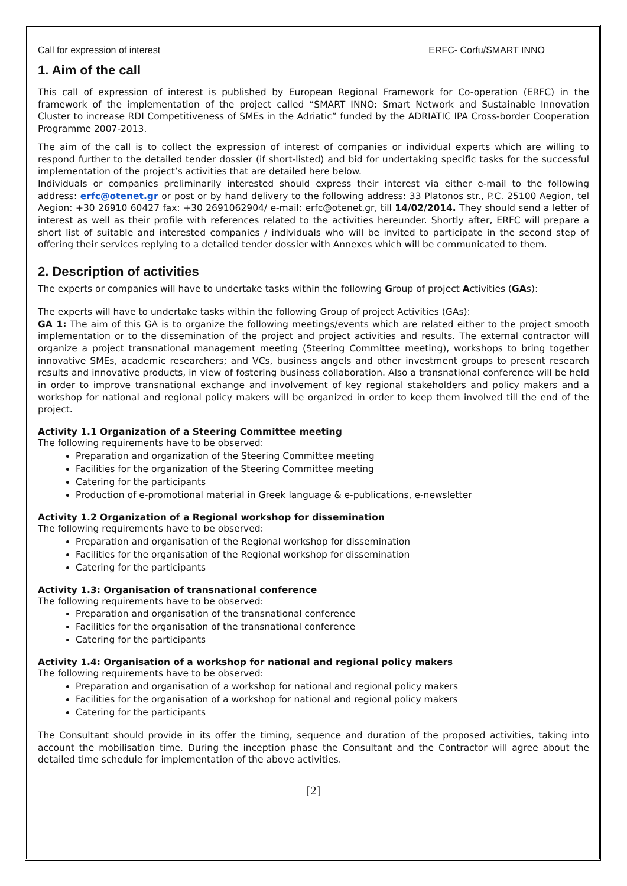Call for expression of interest ERFC- Corfu/SMART INNO
1. Aim of the call
This call of expression of interest is published by European Regional Framework for Co-operation (ERFC) in the framework of the implementation of the project called “SMART INNO: Smart Network and Sustainable Innovation Cluster to increase RDI Competitiveness of SMEs in the Adriatic” funded by the ADRIATIC IPA Cross-border Cooperation Programme 2007-2013.
The aim of the call is to collect the expression of interest of companies or individual experts which are willing to respond further to the detailed tender dossier (if short-listed) and bid for undertaking specific tasks for the successful implementation of the project’s activities that are detailed here below.
Individuals or companies preliminarily interested should express their interest via either e-mail to the following address: erfc@otenet.gr or post or by hand delivery to the following address: 33 Platonos str., P.C. 25100 Aegion, tel Aegion: +30 26910 60427 fax: +30 2691062904/ e-mail: erfc@otenet.gr, till 14/02/2014. They should send a letter of interest as well as their profile with references related to the activities hereunder. Shortly after, ERFC will prepare a short list of suitable and interested companies / individuals who will be invited to participate in the second step of offering their services replying to a detailed tender dossier with Annexes which will be communicated to them.
2. Description of activities
The experts or companies will have to undertake tasks within the following Group of project Activities (GAs):
The experts will have to undertake tasks within the following Group of project Activities (GAs):
GA 1: The aim of this GA is to organize the following meetings/events which are related either to the project smooth implementation or to the dissemination of the project and project activities and results. The external contractor will organize a project transnational management meeting (Steering Committee meeting), workshops to bring together innovative SMEs, academic researchers; and VCs, business angels and other investment groups to present research results and innovative products, in view of fostering business collaboration. Also a transnational conference will be held in order to improve transnational exchange and involvement of key regional stakeholders and policy makers and a workshop for national and regional policy makers will be organized in order to keep them involved till the end of the project.
Activity 1.1 Organization of a Steering Committee meeting
The following requirements have to be observed:
Preparation and organization of the Steering Committee meeting
Facilities for the organization of the Steering Committee meeting
Catering for the participants
Production of e-promotional material in Greek language & e-publications, e-newsletter
Activity 1.2 Organization of a Regional workshop for dissemination
The following requirements have to be observed:
Preparation and organisation of the Regional workshop for dissemination
Facilities for the organisation of the Regional workshop for dissemination
Catering for the participants
Activity 1.3: Organisation of transnational conference
The following requirements have to be observed:
Preparation and organisation of the transnational conference
Facilities for the organisation of the transnational conference
Catering for the participants
Activity 1.4: Organisation of a workshop for national and regional policy makers
The following requirements have to be observed:
Preparation and organisation of a workshop for national and regional policy makers
Facilities for the organisation of a workshop for national and regional policy makers
Catering for the participants
The Consultant should provide in its offer the timing, sequence and duration of the proposed activities, taking into account the mobilisation time. During the inception phase the Consultant and the Contractor will agree about the detailed time schedule for implementation of the above activities.
[2]